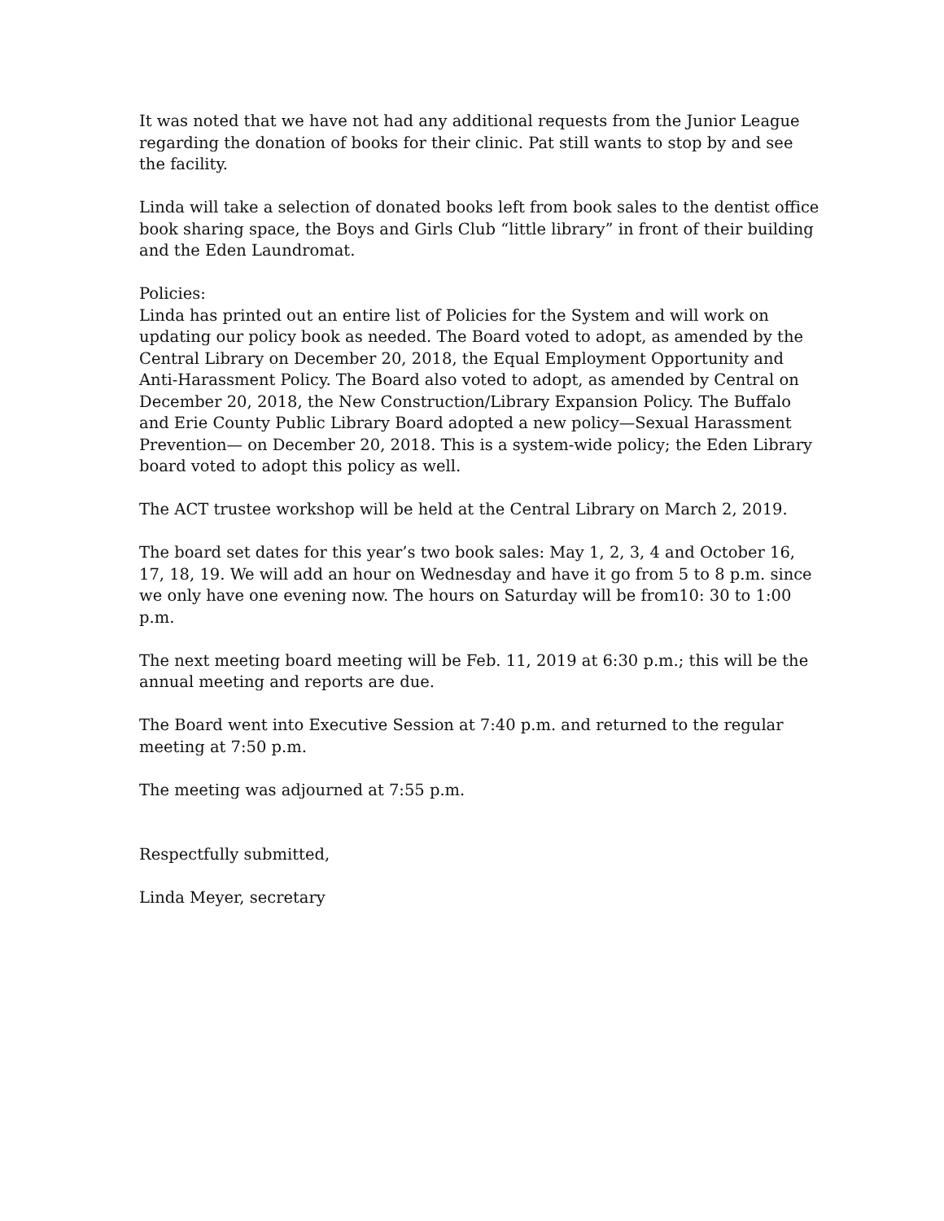It was noted that we have not had any additional requests from the Junior League regarding the donation of books for their clinic. Pat still wants to stop by and see the facility.
Linda will take a selection of donated books left from book sales to the dentist office book sharing space, the Boys and Girls Club “little library” in front of their building and the Eden Laundromat.
Policies:
Linda has printed out an entire list of Policies for the System and will work on updating our policy book as needed. The Board voted to adopt, as amended by the Central Library on December 20, 2018, the Equal Employment Opportunity and Anti-Harassment Policy. The Board also voted to adopt, as amended by Central on December 20, 2018, the New Construction/Library Expansion Policy. The Buffalo and Erie County Public Library Board adopted a new policy—Sexual Harassment Prevention— on December 20, 2018. This is a system-wide policy; the Eden Library board voted to adopt this policy as well.
The ACT trustee workshop will be held at the Central Library on March 2, 2019.
The board set dates for this year’s two book sales: May 1, 2, 3, 4 and October 16, 17, 18, 19. We will add an hour on Wednesday and have it go from 5 to 8 p.m. since we only have one evening now. The hours on Saturday will be from10: 30 to 1:00 p.m.
The next meeting board meeting will be Feb. 11, 2019 at 6:30 p.m.; this will be the annual meeting and reports are due.
The Board went into Executive Session at 7:40 p.m. and returned to the regular meeting at 7:50 p.m.
The meeting was adjourned at 7:55 p.m.
Respectfully submitted,
Linda Meyer, secretary